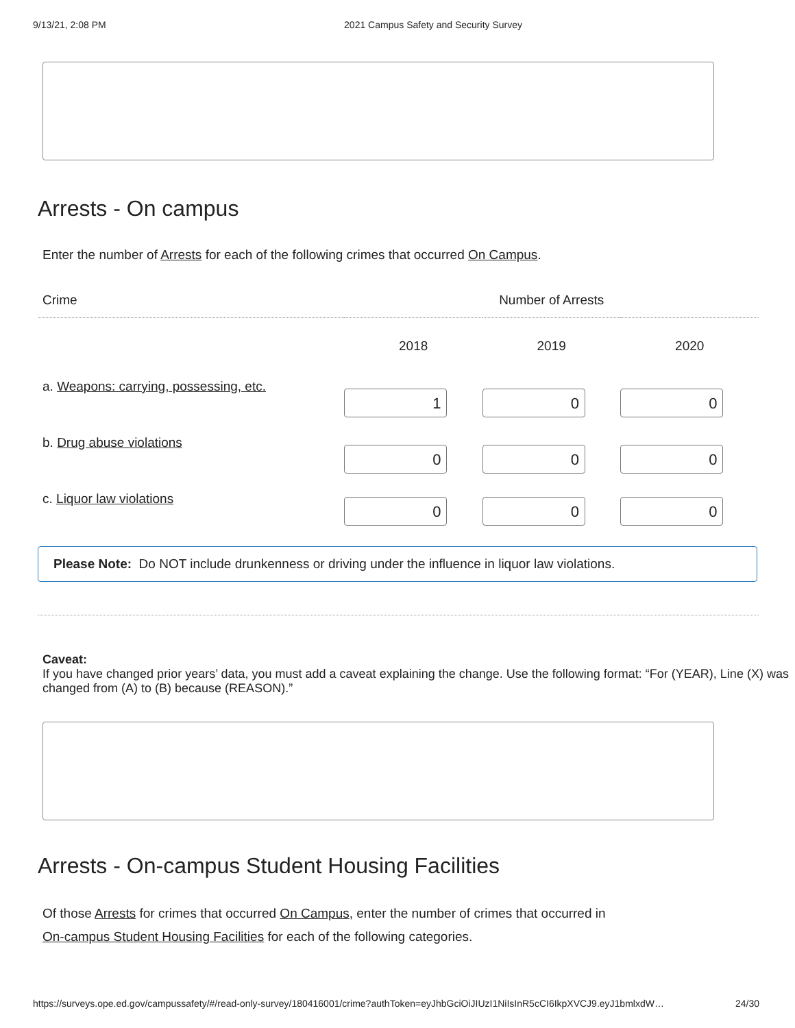9/13/21, 2:08 PM 2021 Campus Safety and Security Survey
Arrests - On campus
Enter the number of Arrests for each of the following crimes that occurred On Campus.
| Crime | Number of Arrests | | |
| --- | --- | --- | --- |
| | 2018 | 2019 | 2020 |
| a. Weapons: carrying, possessing, etc. | 1 | 0 | 0 |
| b. Drug abuse violations | 0 | 0 | 0 |
| c. Liquor law violations | 0 | 0 | 0 |
Please Note: Do NOT include drunkenness or driving under the influence in liquor law violations.
Caveat:
If you have changed prior years’ data, you must add a caveat explaining the change. Use the following format: “For (YEAR), Line (X) was changed from (A) to (B) because (REASON).”
Arrests - On-campus Student Housing Facilities
Of those Arrests for crimes that occurred On Campus, enter the number of crimes that occurred in
On-campus Student Housing Facilities for each of the following categories.
https://surveys.ope.ed.gov/campussafety/#/read-only-survey/180416001/crime?authToken=eyJhbGciOiJIUzI1NiIsInR5cCI6IkpXVCJ9.eyJ1bmlxdW… 24/30